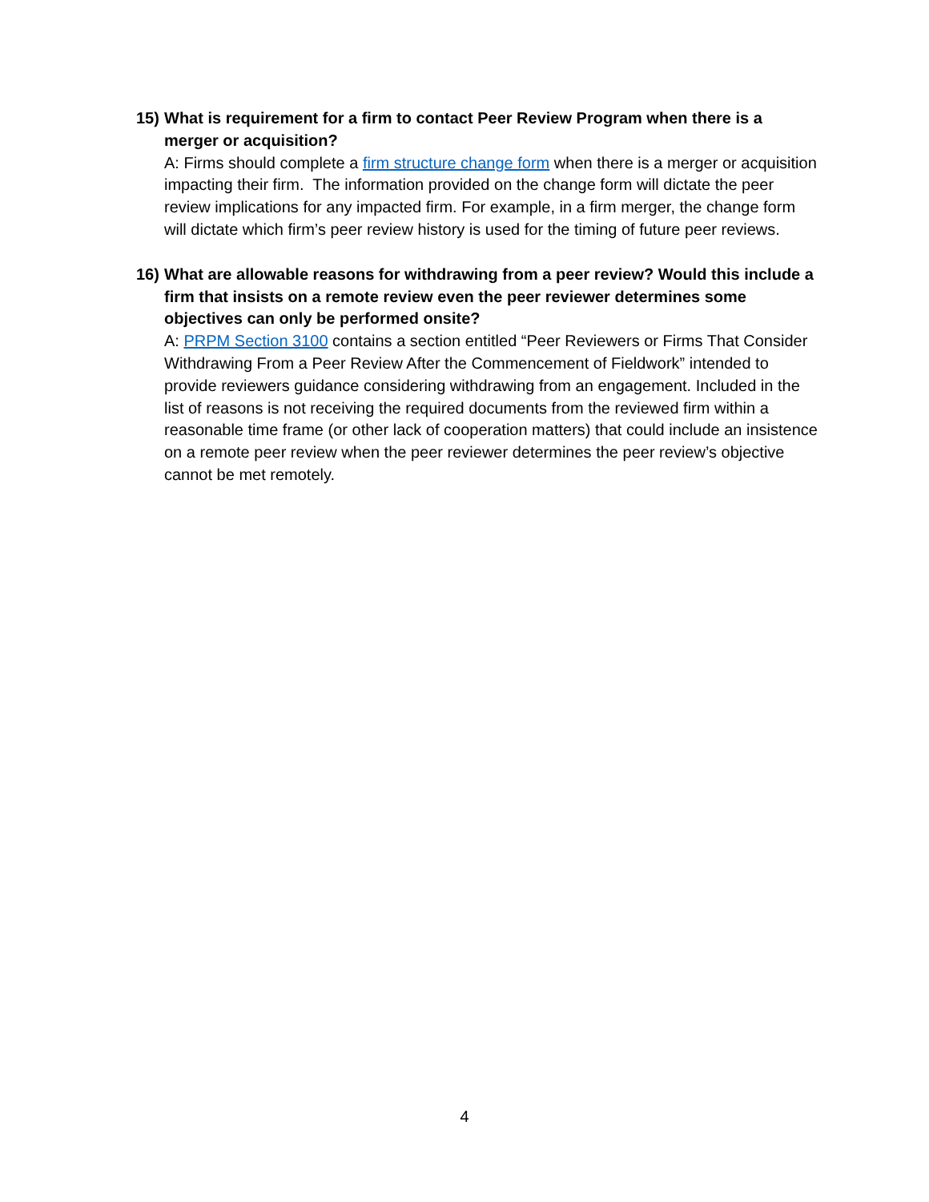15)
What is requirement for a firm to contact Peer Review Program when there is a merger or acquisition?
A: Firms should complete a firm structure change form when there is a merger or acquisition impacting their firm. The information provided on the change form will dictate the peer review implications for any impacted firm. For example, in a firm merger, the change form will dictate which firm’s peer review history is used for the timing of future peer reviews.
16)
What are allowable reasons for withdrawing from a peer review? Would this include a firm that insists on a remote review even the peer reviewer determines some objectives can only be performed onsite?
A: PRPM Section 3100 contains a section entitled “Peer Reviewers or Firms That Consider Withdrawing From a Peer Review After the Commencement of Fieldwork” intended to provide reviewers guidance considering withdrawing from an engagement. Included in the list of reasons is not receiving the required documents from the reviewed firm within a reasonable time frame (or other lack of cooperation matters) that could include an insistence on a remote peer review when the peer reviewer determines the peer review’s objective cannot be met remotely.
4